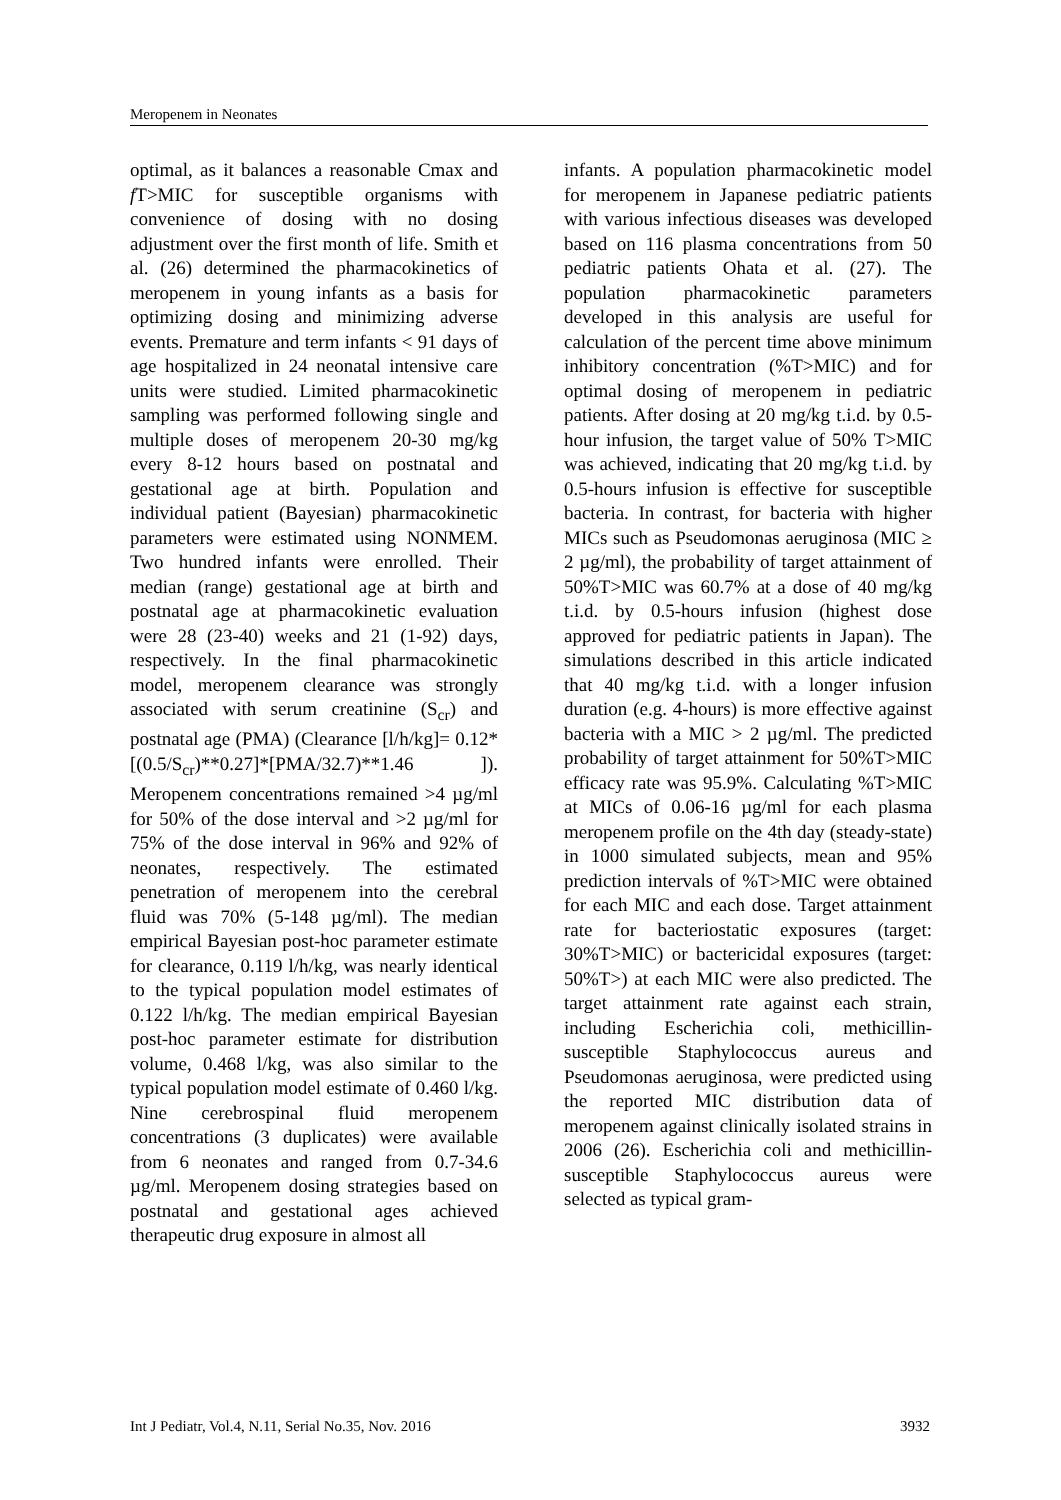Meropenem in Neonates
optimal, as it balances a reasonable Cmax and f T>MIC for susceptible organisms with convenience of dosing with no dosing adjustment over the first month of life. Smith et al. (26) determined the pharmacokinetics of meropenem in young infants as a basis for optimizing dosing and minimizing adverse events. Premature and term infants < 91 days of age hospitalized in 24 neonatal intensive care units were studied. Limited pharmacokinetic sampling was performed following single and multiple doses of meropenem 20-30 mg/kg every 8-12 hours based on postnatal and gestational age at birth. Population and individual patient (Bayesian) pharmacokinetic parameters were estimated using NONMEM. Two hundred infants were enrolled. Their median (range) gestational age at birth and postnatal age at pharmacokinetic evaluation were 28 (23-40) weeks and 21 (1-92) days, respectively. In the final pharmacokinetic model, meropenem clearance was strongly associated with serum creatinine (S<sub>cr</sub>) and postnatal age (PMA) (Clearance [l/h/kg]= 0.12*[(0.5/S<sub>cr</sub>)**0.27]*[PMA/32.7)**1.46 ]). Meropenem concentrations remained >4 µg/ml for 50% of the dose interval and >2 µg/ml for 75% of the dose interval in 96% and 92% of neonates, respectively. The estimated penetration of meropenem into the cerebral fluid was 70% (5-148 µg/ml). The median empirical Bayesian post-hoc parameter estimate for clearance, 0.119 l/h/kg, was nearly identical to the typical population model estimates of 0.122 l/h/kg. The median empirical Bayesian post-hoc parameter estimate for distribution volume, 0.468 l/kg, was also similar to the typical population model estimate of 0.460 l/kg. Nine cerebrospinal fluid meropenem concentrations (3 duplicates) were available from 6 neonates and ranged from 0.7-34.6 µg/ml. Meropenem dosing strategies based on postnatal and gestational ages achieved therapeutic drug exposure in almost all
infants. A population pharmacokinetic model for meropenem in Japanese pediatric patients with various infectious diseases was developed based on 116 plasma concentrations from 50 pediatric patients Ohata et al. (27). The population pharmacokinetic parameters developed in this analysis are useful for calculation of the percent time above minimum inhibitory concentration (%T>MIC) and for optimal dosing of meropenem in pediatric patients. After dosing at 20 mg/kg t.i.d. by 0.5-hour infusion, the target value of 50% T>MIC was achieved, indicating that 20 mg/kg t.i.d. by 0.5-hours infusion is effective for susceptible bacteria. In contrast, for bacteria with higher MICs such as Pseudomonas aeruginosa (MIC ≥ 2 µg/ml), the probability of target attainment of 50%T>MIC was 60.7% at a dose of 40 mg/kg t.i.d. by 0.5-hours infusion (highest dose approved for pediatric patients in Japan). The simulations described in this article indicated that 40 mg/kg t.i.d. with a longer infusion duration (e.g. 4-hours) is more effective against bacteria with a MIC > 2 µg/ml. The predicted probability of target attainment for 50%T>MIC efficacy rate was 95.9%. Calculating %T>MIC at MICs of 0.06-16 µg/ml for each plasma meropenem profile on the 4th day (steady-state) in 1000 simulated subjects, mean and 95% prediction intervals of %T>MIC were obtained for each MIC and each dose. Target attainment rate for bacteriostatic exposures (target: 30%T>MIC) or bactericidal exposures (target: 50%T>) at each MIC were also predicted. The target attainment rate against each strain, including Escherichia coli, methicillin-susceptible Staphylococcus aureus and Pseudomonas aeruginosa, were predicted using the reported MIC distribution data of meropenem against clinically isolated strains in 2006 (26). Escherichia coli and methicillin-susceptible Staphylococcus aureus were selected as typical gram-
Int J Pediatr, Vol.4, N.11, Serial No.35, Nov. 2016 3932